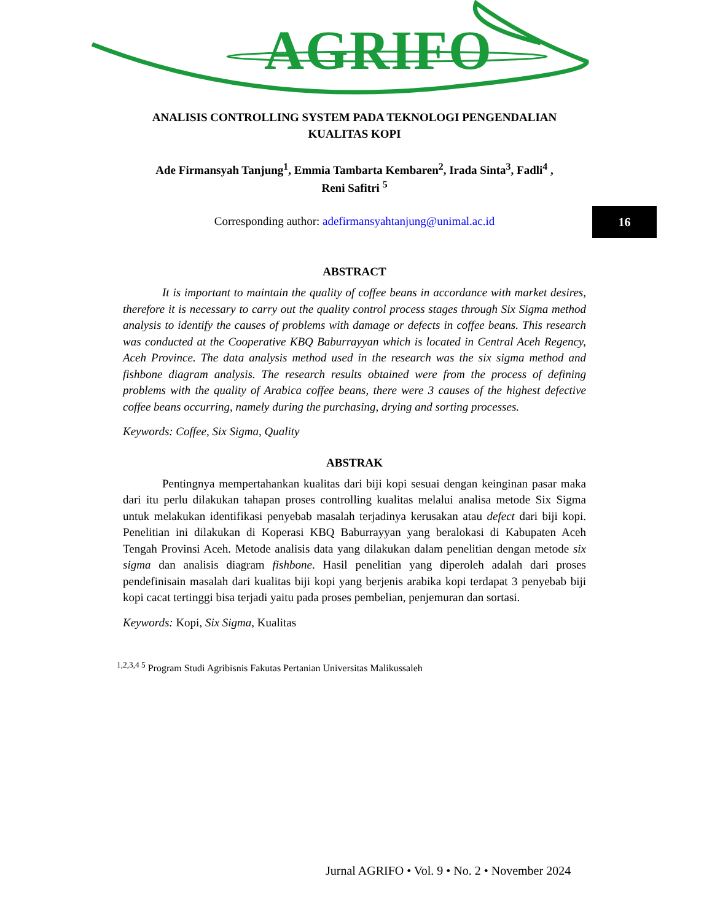AGRIFO
16
ANALISIS CONTROLLING SYSTEM PADA TEKNOLOGI PENGENDALIAN KUALITAS KOPI
Ade Firmansyah Tanjung<sup>1</sup>, Emmia Tambarta Kembaren<sup>2</sup>, Irada Sinta<sup>3</sup>, Fadli<sup>4</sup> ,
Reni Safitri <sup>5</sup>
Corresponding author: adefirmansyahtanjung@unimal.ac.id
ABSTRACT
It is important to maintain the quality of coffee beans in accordance with market desires, therefore it is necessary to carry out the quality control process stages through Six Sigma method analysis to identify the causes of problems with damage or defects in coffee beans. This research was conducted at the Cooperative KBQ Baburrayyan which is located in Central Aceh Regency, Aceh Province. The data analysis method used in the research was the six sigma method and fishbone diagram analysis. The research results obtained were from the process of defining problems with the quality of Arabica coffee beans, there were 3 causes of the highest defective coffee beans occurring, namely during the purchasing, drying and sorting processes.
Keywords: Coffee, Six Sigma, Quality
ABSTRAK
Pentingnya mempertahankan kualitas dari biji kopi sesuai dengan keinginan pasar maka dari itu perlu dilakukan tahapan proses controlling kualitas melalui analisa metode Six Sigma untuk melakukan identifikasi penyebab masalah terjadinya kerusakan atau defect dari biji kopi. Penelitian ini dilakukan di Koperasi KBQ Baburrayyan yang beralokasi di Kabupaten Aceh Tengah Provinsi Aceh. Metode analisis data yang dilakukan dalam penelitian dengan metode six sigma dan analisis diagram fishbone. Hasil penelitian yang diperoleh adalah dari proses pendefinisain masalah dari kualitas biji kopi yang berjenis arabika kopi terdapat 3 penyebab biji kopi cacat tertinggi bisa terjadi yaitu pada proses pembelian, penjemuran dan sortasi.
Keywords: Kopi, Six Sigma, Kualitas
<sup>1,2,3,4 5</sup> Program Studi Agribisnis Fakutas Pertanian Universitas Malikussaleh
Jurnal AGRIFO • Vol. 9 • No. 2 • November 2024